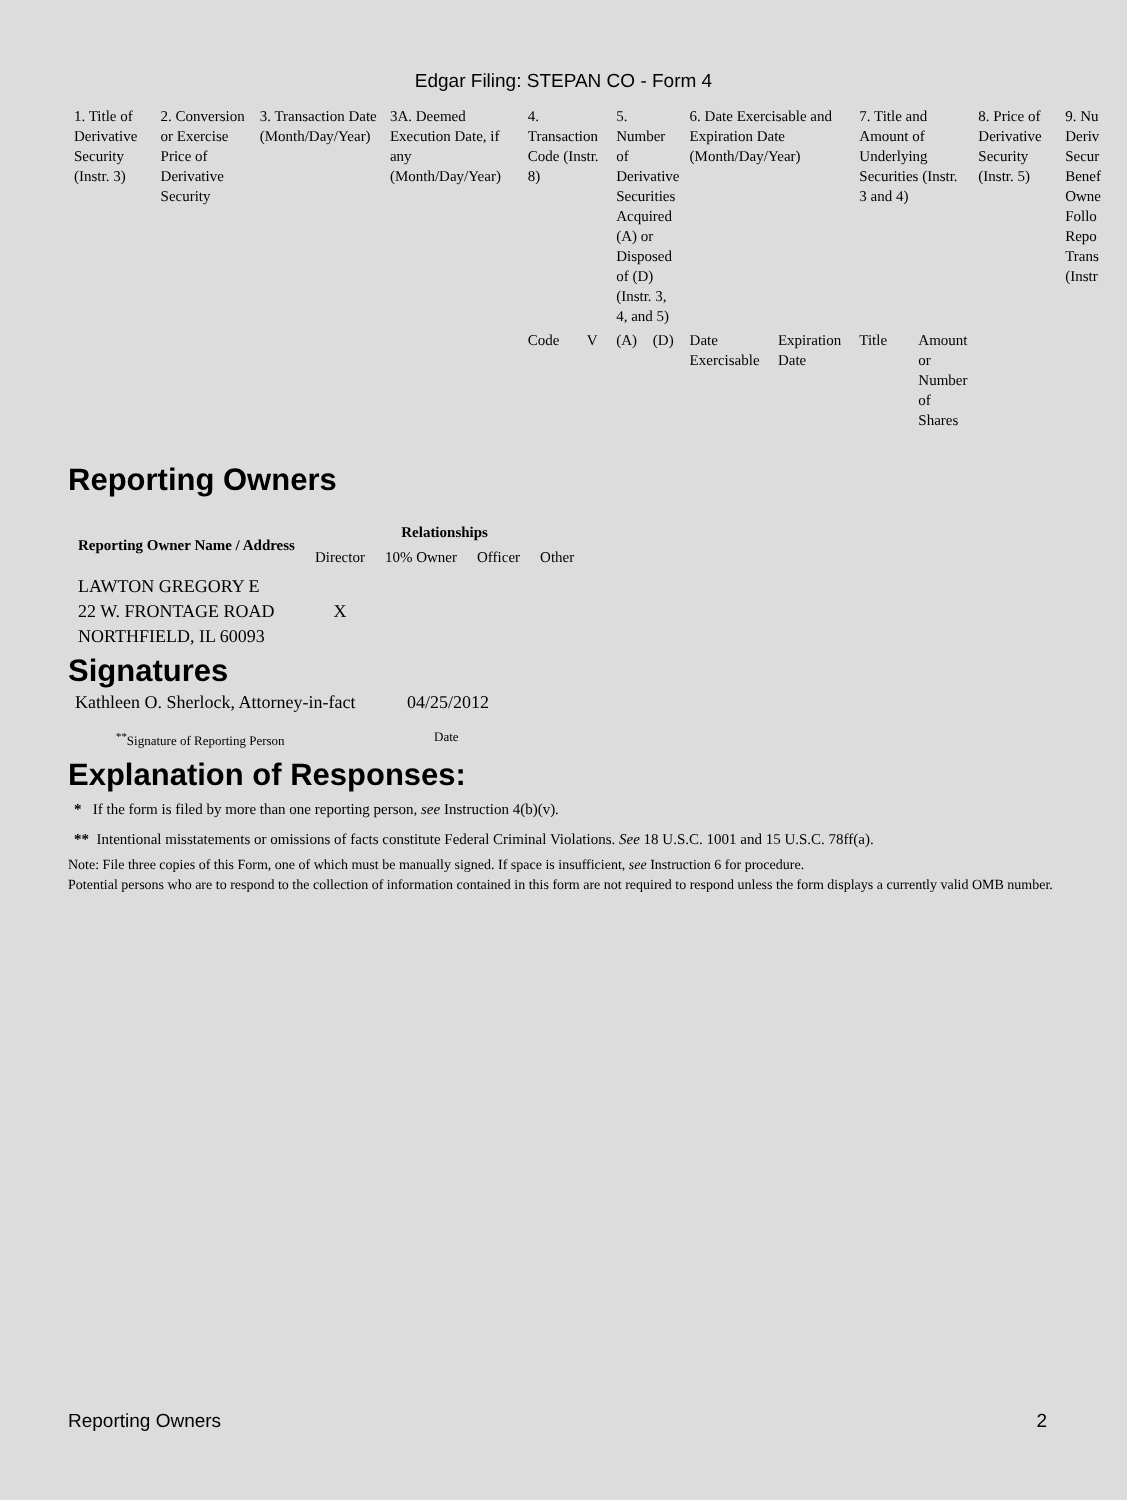Edgar Filing: STEPAN CO - Form 4
| 1. Title of Derivative Security (Instr. 3) | 2. Conversion or Exercise Price of Derivative Security | 3. Transaction Date (Month/Day/Year) | 3A. Deemed Execution Date, if any (Month/Day/Year) | 4. Transaction Code (Instr. 8) | | 5. Number of Derivative Securities Acquired (A) or Disposed of (D) (Instr. 3, 4, and 5) | | 6. Date Exercisable and Expiration Date (Month/Day/Year) | | 7. Title and Amount of Underlying Securities (Instr. 3 and 4) | | 8. Price of Derivative Security (Instr. 5) | 9. Nu Deriv Secur Benef Owne Follo Repo Trans (Instr |
| | | | | Code | V | (A) | (D) | Date Exercisable | Expiration Date | Title | Amount or Number of Shares | | |
Reporting Owners
| Reporting Owner Name / Address | Relationships | | | |
| --- | --- | --- | --- | --- |
| | Director | 10% Owner | Officer | Other |
| LAWTON GREGORY E 22 W. FRONTAGE ROAD NORTHFIELD, IL 60093 | X | | | |
Signatures
| Kathleen O. Sherlock, Attorney-in-fact | 04/25/2012 |
| <sup>**</sup> Signature of Reporting Person | Date |
Explanation of Responses:
* If the form is filed by more than one reporting person, see Instruction 4(b)(v).
** Intentional misstatements or omissions of facts constitute Federal Criminal Violations. See 18 U.S.C. 1001 and 15 U.S.C. 78ff(a).
Note: File three copies of this Form, one of which must be manually signed. If space is insufficient, see Instruction 6 for procedure.
Potential persons who are to respond to the collection of information contained in this form are not required to respond unless the form displays a currently valid OMB number.
Reporting Owners 2